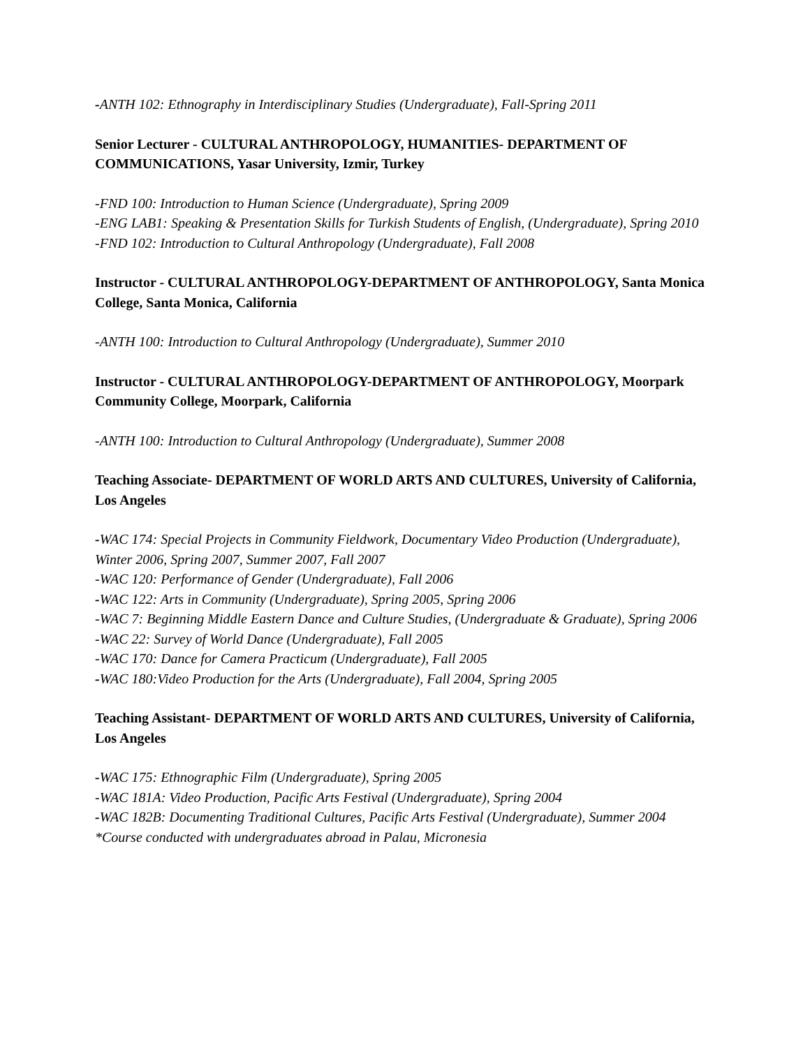-ANTH 102: Ethnography in Interdisciplinary Studies (Undergraduate), Fall-Spring 2011
Senior Lecturer - CULTURAL ANTHROPOLOGY, HUMANITIES- DEPARTMENT OF COMMUNICATIONS, Yasar University, Izmir, Turkey
-FND 100: Introduction to Human Science (Undergraduate), Spring 2009
-ENG LAB1: Speaking & Presentation Skills for Turkish Students of English, (Undergraduate), Spring 2010
-FND 102: Introduction to Cultural Anthropology (Undergraduate), Fall 2008
Instructor - CULTURAL ANTHROPOLOGY-DEPARTMENT OF ANTHROPOLOGY, Santa Monica College, Santa Monica, California
-ANTH 100: Introduction to Cultural Anthropology (Undergraduate), Summer 2010
Instructor - CULTURAL ANTHROPOLOGY-DEPARTMENT OF ANTHROPOLOGY, Moorpark Community College, Moorpark, California
-ANTH 100: Introduction to Cultural Anthropology (Undergraduate), Summer 2008
Teaching Associate- DEPARTMENT OF WORLD ARTS AND CULTURES, University of California, Los Angeles
-WAC 174: Special Projects in Community Fieldwork, Documentary Video Production (Undergraduate), Winter 2006, Spring 2007, Summer 2007, Fall 2007
-WAC 120: Performance of Gender (Undergraduate), Fall 2006
-WAC 122: Arts in Community (Undergraduate), Spring 2005, Spring 2006
-WAC 7: Beginning Middle Eastern Dance and Culture Studies, (Undergraduate & Graduate), Spring 2006
-WAC 22: Survey of World Dance (Undergraduate), Fall 2005
-WAC 170: Dance for Camera Practicum (Undergraduate), Fall 2005
-WAC 180:Video Production for the Arts (Undergraduate), Fall 2004, Spring 2005
Teaching Assistant- DEPARTMENT OF WORLD ARTS AND CULTURES, University of California, Los Angeles
-WAC 175: Ethnographic Film (Undergraduate), Spring 2005
-WAC 181A: Video Production, Pacific Arts Festival (Undergraduate), Spring 2004
-WAC 182B: Documenting Traditional Cultures, Pacific Arts Festival (Undergraduate), Summer 2004
*Course conducted with undergraduates abroad in Palau, Micronesia